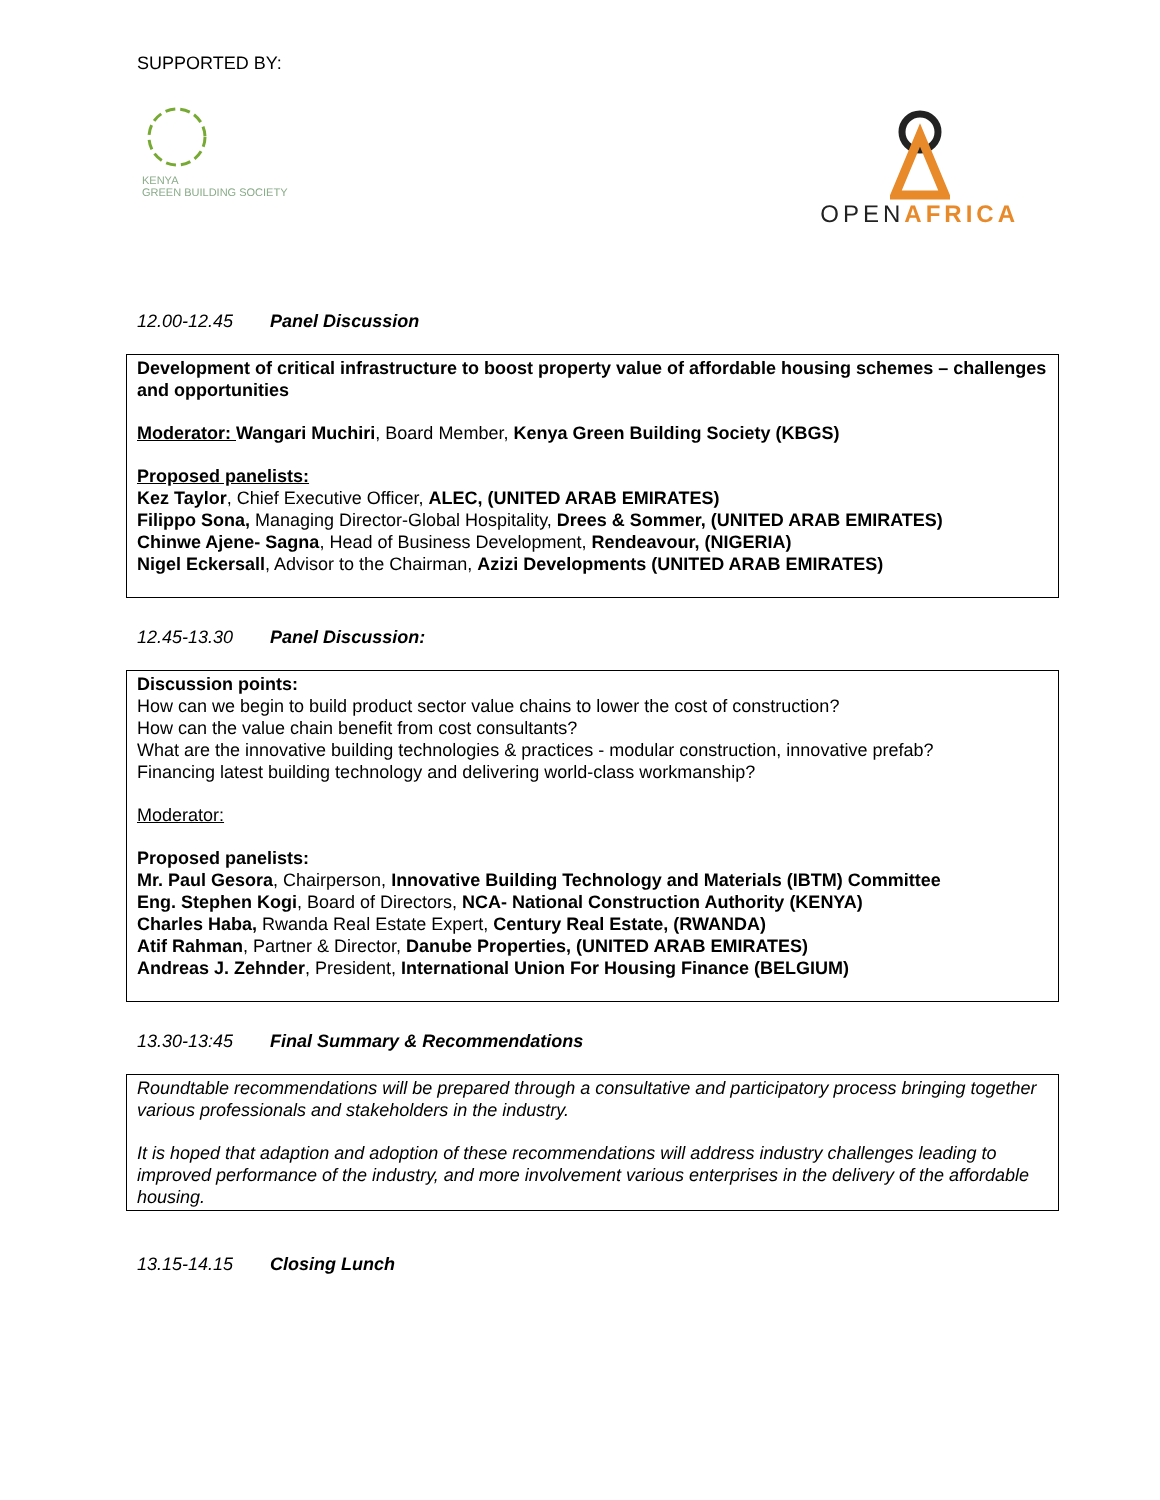SUPPORTED BY:
KENYA
GREEN BUILDING SOCIETY
OPEN AFRICA
12.00-12.45 Panel Discussion
Development of critical infrastructure to boost property value of affordable housing schemes – challenges and opportunities
Moderator: Wangari Muchiri, Board Member, Kenya Green Building Society (KBGS)
Proposed panelists:
Kez Taylor, Chief Executive Officer, ALEC, (UNITED ARAB EMIRATES)
Filippo Sona, Managing Director-Global Hospitality, Drees & Sommer, (UNITED ARAB EMIRATES)
Chinwe Ajene- Sagna, Head of Business Development, Rendeavour, (NIGERIA)
Nigel Eckersall, Advisor to the Chairman, Azizi Developments (UNITED ARAB EMIRATES)
12.45-13.30 Panel Discussion:
Discussion points:
How can we begin to build product sector value chains to lower the cost of construction?
How can the value chain benefit from cost consultants?
What are the innovative building technologies & practices - modular construction, innovative prefab?
Financing latest building technology and delivering world-class workmanship?
Moderator:
Proposed panelists:
Mr. Paul Gesora, Chairperson, Innovative Building Technology and Materials (IBTM) Committee
Eng. Stephen Kogi, Board of Directors, NCA- National Construction Authority (KENYA)
Charles Haba, Rwanda Real Estate Expert, Century Real Estate, (RWANDA)
Atif Rahman, Partner & Director, Danube Properties, (UNITED ARAB EMIRATES)
Andreas J. Zehnder, President, International Union For Housing Finance (BELGIUM)
13.30-13:45 Final Summary & Recommendations
Roundtable recommendations will be prepared through a consultative and participatory process bringing together various professionals and stakeholders in the industry.
It is hoped that adaption and adoption of these recommendations will address industry challenges leading to improved performance of the industry, and more involvement various enterprises in the delivery of the affordable housing.
13.15-14.15 Closing Lunch